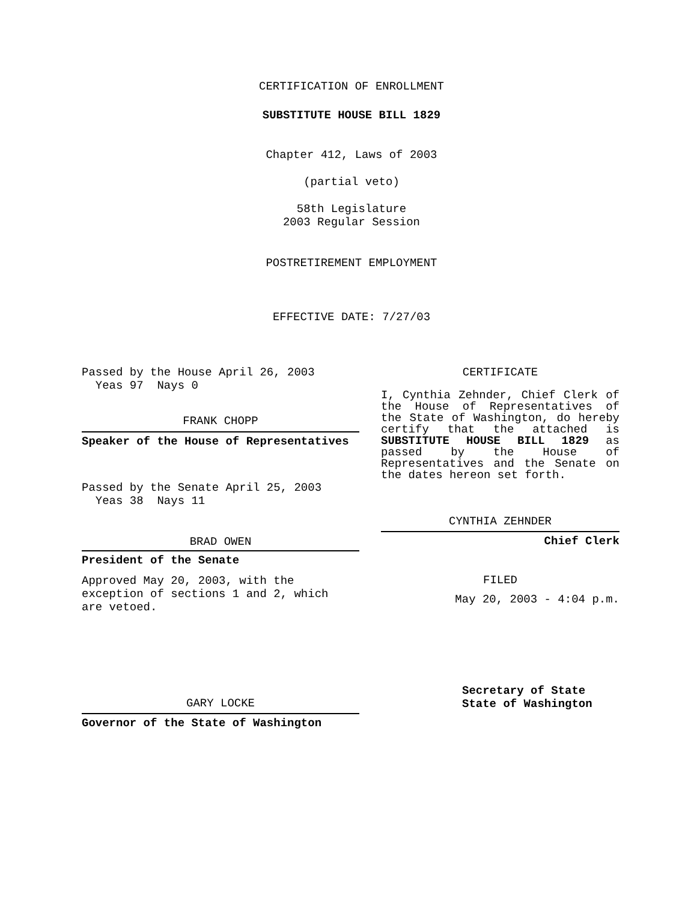CERTIFICATION OF ENROLLMENT
SUBSTITUTE HOUSE BILL 1829
Chapter 412, Laws of 2003
(partial veto)
58th Legislature
2003 Regular Session
POSTRETIREMENT EMPLOYMENT
EFFECTIVE DATE: 7/27/03
Passed by the House April 26, 2003
Yeas 97 Nays 0
FRANK CHOPP
Speaker of the House of Representatives
Passed by the Senate April 25, 2003
Yeas 38 Nays 11
BRAD OWEN
President of the Senate
Approved May 20, 2003, with the
exception of sections 1 and 2, which
are vetoed.
GARY LOCKE
Governor of the State of Washington
CERTIFICATE
I, Cynthia Zehnder, Chief Clerk of the House of Representatives of the State of Washington, do hereby certify that the attached is SUBSTITUTE HOUSE BILL 1829 as passed by the House of Representatives and the Senate on the dates hereon set forth.
CYNTHIA ZEHNDER
Chief Clerk
FILED
May 20, 2003 - 4:04 p.m.
Secretary of State
State of Washington